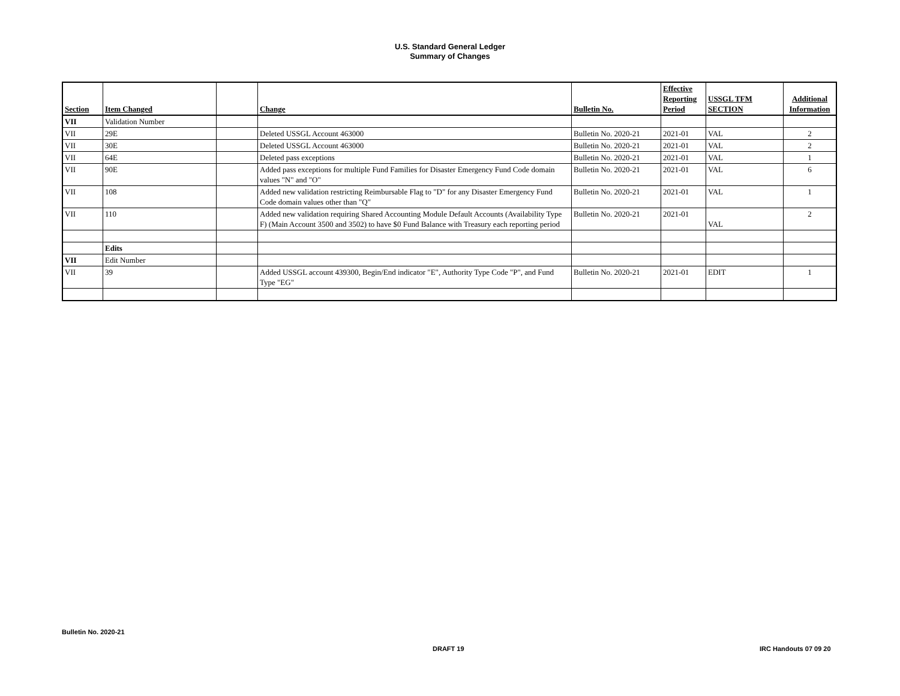U.S. Standard General Ledger
Summary of Changes
| Section | Item Changed | | Change | Bulletin No. | Effective Reporting Period | USSGL TFM SECTION | Additional Information |
| --- | --- | --- | --- | --- | --- | --- | --- |
| VII | Validation Number | | | | | | |
| VII | 29E | | Deleted USSGL Account 463000 | Bulletin No. 2020-21 | 2021-01 | VAL | 2 |
| VII | 30E | | Deleted USSGL Account 463000 | Bulletin No. 2020-21 | 2021-01 | VAL | 2 |
| VII | 64E | | Deleted pass exceptions | Bulletin No. 2020-21 | 2021-01 | VAL | 1 |
| VII | 90E | | Added pass exceptions for multiple Fund Families for Disaster Emergency Fund Code domain values "N" and "O" | Bulletin No. 2020-21 | 2021-01 | VAL | 6 |
| VII | 108 | | Added new validation restricting Reimbursable Flag to "D" for any Disaster Emergency Fund Code domain values other than "Q" | Bulletin No. 2020-21 | 2021-01 | VAL | 1 |
| VII | 110 | | Added new validation requiring Shared Accounting Module Default Accounts (Availability Type F) (Main Account 3500 and 3502) to have $0 Fund Balance with Treasury each reporting period | Bulletin No. 2020-21 | 2021-01 | VAL | 2 |
| | Edits | | | | | | |
| VII | Edit Number | | | | | | |
| VII | 39 | | Added USSGL account 439300, Begin/End indicator "E", Authority Type Code "P", and Fund Type "EG" | Bulletin No. 2020-21 | 2021-01 | EDIT | 1 |
Bulletin No. 2020-21
DRAFT 19 IRC Handouts 07 09 20